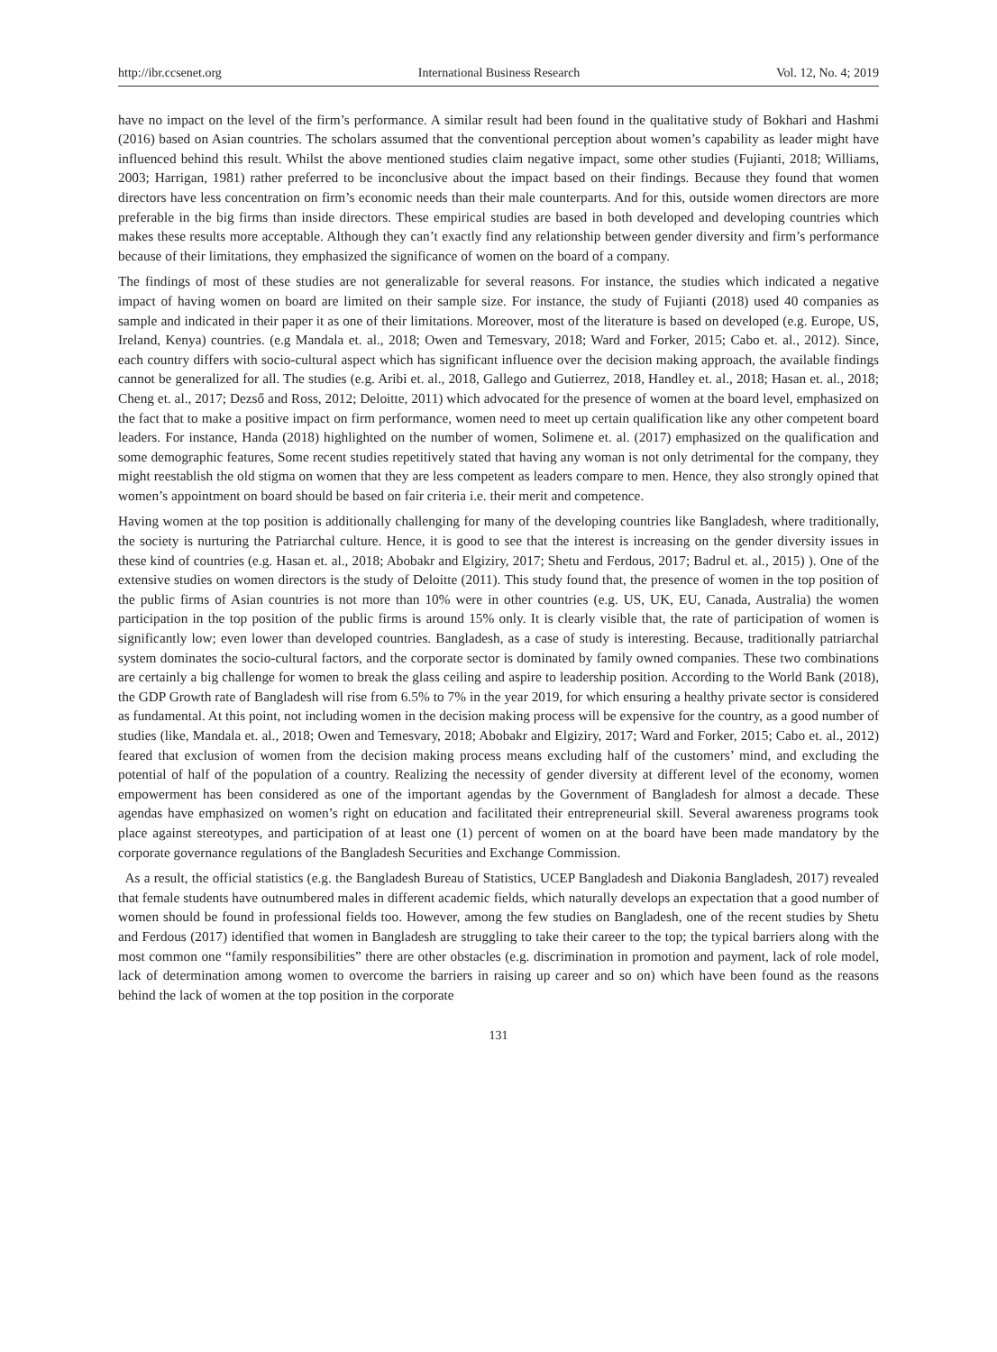http://ibr.ccsenet.org International Business Research Vol. 12, No. 4; 2019
have no impact on the level of the firm’s performance. A similar result had been found in the qualitative study of Bokhari and Hashmi (2016) based on Asian countries. The scholars assumed that the conventional perception about women’s capability as leader might have influenced behind this result. Whilst the above mentioned studies claim negative impact, some other studies (Fujianti, 2018; Williams, 2003; Harrigan, 1981) rather preferred to be inconclusive about the impact based on their findings. Because they found that women directors have less concentration on firm’s economic needs than their male counterparts. And for this, outside women directors are more preferable in the big firms than inside directors. These empirical studies are based in both developed and developing countries which makes these results more acceptable. Although they can’t exactly find any relationship between gender diversity and firm’s performance because of their limitations, they emphasized the significance of women on the board of a company.
The findings of most of these studies are not generalizable for several reasons. For instance, the studies which indicated a negative impact of having women on board are limited on their sample size. For instance, the study of Fujianti (2018) used 40 companies as sample and indicated in their paper it as one of their limitations. Moreover, most of the literature is based on developed (e.g. Europe, US, Ireland, Kenya) countries. (e.g Mandala et. al., 2018; Owen and Temesvary, 2018; Ward and Forker, 2015; Cabo et. al., 2012). Since, each country differs with socio-cultural aspect which has significant influence over the decision making approach, the available findings cannot be generalized for all. The studies (e.g. Aribi et. al., 2018, Gallego and Gutierrez, 2018, Handley et. al., 2018; Hasan et. al., 2018; Cheng et. al., 2017; Dezső and Ross, 2012; Deloitte, 2011) which advocated for the presence of women at the board level, emphasized on the fact that to make a positive impact on firm performance, women need to meet up certain qualification like any other competent board leaders. For instance, Handa (2018) highlighted on the number of women, Solimene et. al. (2017) emphasized on the qualification and some demographic features, Some recent studies repetitively stated that having any woman is not only detrimental for the company, they might reestablish the old stigma on women that they are less competent as leaders compare to men. Hence, they also strongly opined that women’s appointment on board should be based on fair criteria i.e. their merit and competence.
Having women at the top position is additionally challenging for many of the developing countries like Bangladesh, where traditionally, the society is nurturing the Patriarchal culture. Hence, it is good to see that the interest is increasing on the gender diversity issues in these kind of countries (e.g. Hasan et. al., 2018; Abobakr and Elgiziry, 2017; Shetu and Ferdous, 2017; Badrul et. al., 2015) ). One of the extensive studies on women directors is the study of Deloitte (2011). This study found that, the presence of women in the top position of the public firms of Asian countries is not more than 10% were in other countries (e.g. US, UK, EU, Canada, Australia) the women participation in the top position of the public firms is around 15% only. It is clearly visible that, the rate of participation of women is significantly low; even lower than developed countries. Bangladesh, as a case of study is interesting. Because, traditionally patriarchal system dominates the socio-cultural factors, and the corporate sector is dominated by family owned companies. These two combinations are certainly a big challenge for women to break the glass ceiling and aspire to leadership position. According to the World Bank (2018), the GDP Growth rate of Bangladesh will rise from 6.5% to 7% in the year 2019, for which ensuring a healthy private sector is considered as fundamental. At this point, not including women in the decision making process will be expensive for the country, as a good number of studies (like, Mandala et. al., 2018; Owen and Temesvary, 2018; Abobakr and Elgiziry, 2017; Ward and Forker, 2015; Cabo et. al., 2012) feared that exclusion of women from the decision making process means excluding half of the customers’ mind, and excluding the potential of half of the population of a country. Realizing the necessity of gender diversity at different level of the economy, women empowerment has been considered as one of the important agendas by the Government of Bangladesh for almost a decade. These agendas have emphasized on women’s right on education and facilitated their entrepreneurial skill. Several awareness programs took place against stereotypes, and participation of at least one (1) percent of women on at the board have been made mandatory by the corporate governance regulations of the Bangladesh Securities and Exchange Commission.
As a result, the official statistics (e.g. the Bangladesh Bureau of Statistics, UCEP Bangladesh and Diakonia Bangladesh, 2017) revealed that female students have outnumbered males in different academic fields, which naturally develops an expectation that a good number of women should be found in professional fields too. However, among the few studies on Bangladesh, one of the recent studies by Shetu and Ferdous (2017) identified that women in Bangladesh are struggling to take their career to the top; the typical barriers along with the most common one “family responsibilities” there are other obstacles (e.g. discrimination in promotion and payment, lack of role model, lack of determination among women to overcome the barriers in raising up career and so on) which have been found as the reasons behind the lack of women at the top position in the corporate
131